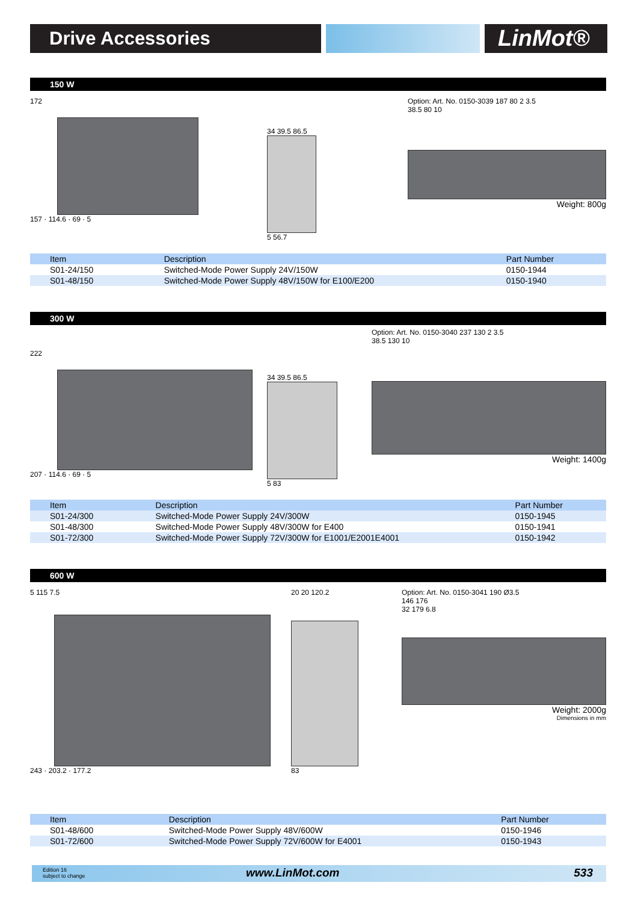Drive Accessories
LinMot®
150 W
172
157 · 114.6 · 69 · 5
34 39.5 86.5
5 56.7
Option: Art. No. 0150-3039 187 80 2 3.5
38.5 80 10
Weight: 800g
| Item | Description | Part Number |
| --- | --- | --- |
| S01-24/150 | Switched-Mode Power Supply 24V/150W | 0150-1944 |
| S01-48/150 | Switched-Mode Power Supply 48V/150W for E100/E200 | 0150-1940 |
300 W
222
207 · 114.6 · 69 · 5
34 39.5 86.5
5 83
Option: Art. No. 0150-3040 237 130 2 3.5
38.5 130 10
Weight: 1400g
| Item | Description | Part Number |
| --- | --- | --- |
| S01-24/300 | Switched-Mode Power Supply 24V/300W | 0150-1945 |
| S01-48/300 | Switched-Mode Power Supply 48V/300W for E400 | 0150-1941 |
| S01-72/300 | Switched-Mode Power Supply 72V/300W for E1001/E2001E4001 | 0150-1942 |
600 W
5 115 7.5
243 · 203.2 · 177.2
20 20 120.2
83
Option: Art. No. 0150-3041 190 Ø3.5
146 176
32 179 6.8
Weight: 2000g
Dimensions in mm
| Item | Description | Part Number |
| --- | --- | --- |
| S01-48/600 | Switched-Mode Power Supply 48V/600W | 0150-1946 |
| S01-72/600 | Switched-Mode Power Supply 72V/600W for E4001 | 0150-1943 |
Edition 16
subject to change
www.LinMot.com 533